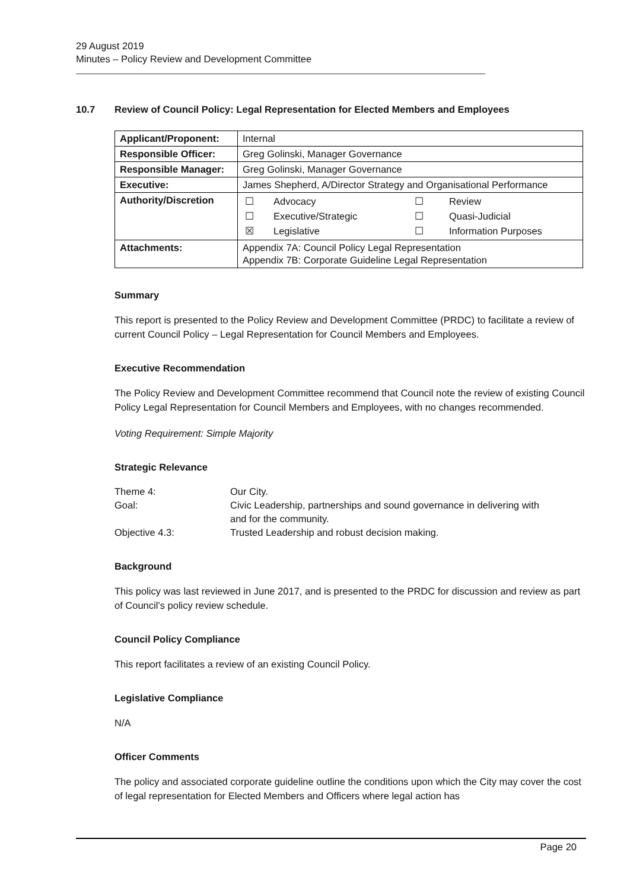29 August 2019
Minutes – Policy Review and Development Committee
10.7 Review of Council Policy: Legal Representation for Elected Members and Employees
| Applicant/Proponent: | Internal |
| Responsible Officer: | Greg Golinski, Manager Governance |
| Responsible Manager: | Greg Golinski, Manager Governance |
| Executive: | James Shepherd, A/Director Strategy and Organisational Performance |
| Authority/Discretion | / ☐ / Advocacy / ☐ / Review / / ☐ / Executive/Strategic / ☐ / Quasi-Judicial / / ☒ / Legislative / ☐ / Information Purposes / |
| Attachments: | Appendix 7A: Council Policy Legal Representation Appendix 7B: Corporate Guideline Legal Representation |
Summary
This report is presented to the Policy Review and Development Committee (PRDC) to facilitate a review of current Council Policy – Legal Representation for Council Members and Employees.
Executive Recommendation
The Policy Review and Development Committee recommend that Council note the review of existing Council Policy Legal Representation for Council Members and Employees, with no changes recommended.
Voting Requirement: Simple Majority
Strategic Relevance
| Theme 4: | Our City. |
| Goal: | Civic Leadership, partnerships and sound governance in delivering with and for the community. |
| Objective 4.3: | Trusted Leadership and robust decision making. |
Background
This policy was last reviewed in June 2017, and is presented to the PRDC for discussion and review as part of Council’s policy review schedule.
Council Policy Compliance
This report facilitates a review of an existing Council Policy.
Legislative Compliance
N/A
Officer Comments
The policy and associated corporate guideline outline the conditions upon which the City may cover the cost of legal representation for Elected Members and Officers where legal action has
Page 20